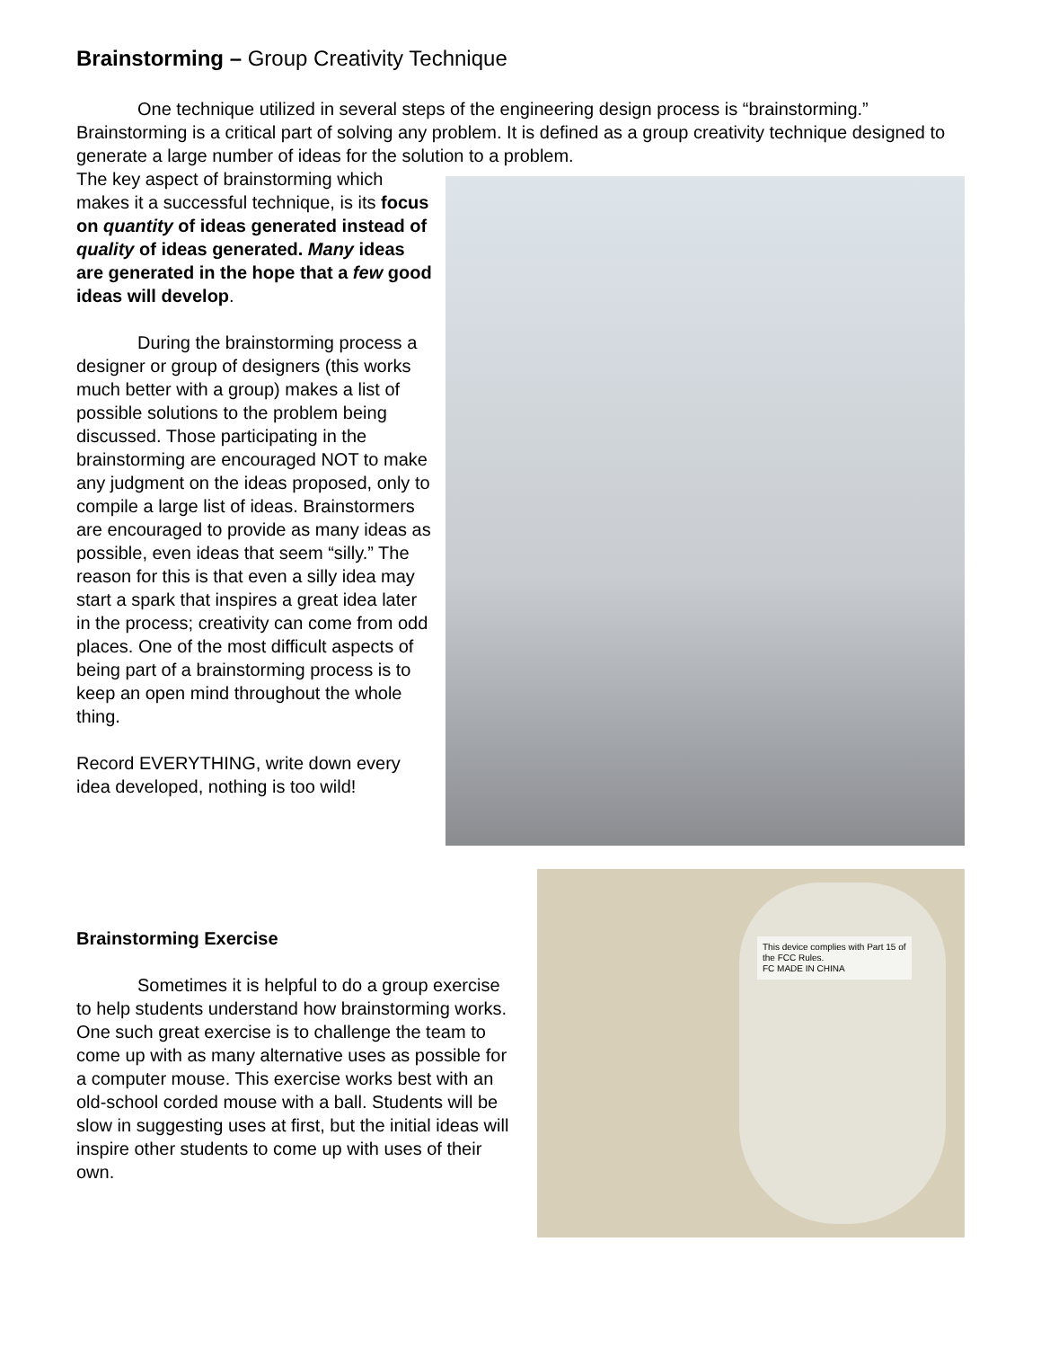Brainstorming – Group Creativity Technique
One technique utilized in several steps of the engineering design process is “brainstorming.” Brainstorming is a critical part of solving any problem. It is defined as a group creativity technique designed to generate a large number of ideas for the solution to a problem.
The key aspect of brainstorming which makes it a successful technique, is its focus on quantity of ideas generated instead of quality of ideas generated. Many ideas are generated in the hope that a few good ideas will develop.
During the brainstorming process a designer or group of designers (this works much better with a group) makes a list of possible solutions to the problem being discussed. Those participating in the brainstorming are encouraged NOT to make any judgment on the ideas proposed, only to compile a large list of ideas. Brainstormers are encouraged to provide as many ideas as possible, even ideas that seem “silly.” The reason for this is that even a silly idea may start a spark that inspires a great idea later in the process; creativity can come from odd places. One of the most difficult aspects of being part of a brainstorming process is to keep an open mind throughout the whole thing.
Record EVERYTHING, write down every idea developed, nothing is too wild!
Brainstorming Exercise
Sometimes it is helpful to do a group exercise to help students understand how brainstorming works. One such great exercise is to challenge the team to come up with as many alternative uses as possible for a computer mouse. This exercise works best with an old-school corded mouse with a ball. Students will be slow in suggesting uses at first, but the initial ideas will inspire other students to come up with uses of their own.
This device complies with Part 15 of the FCC Rules.
FC MADE IN CHINA